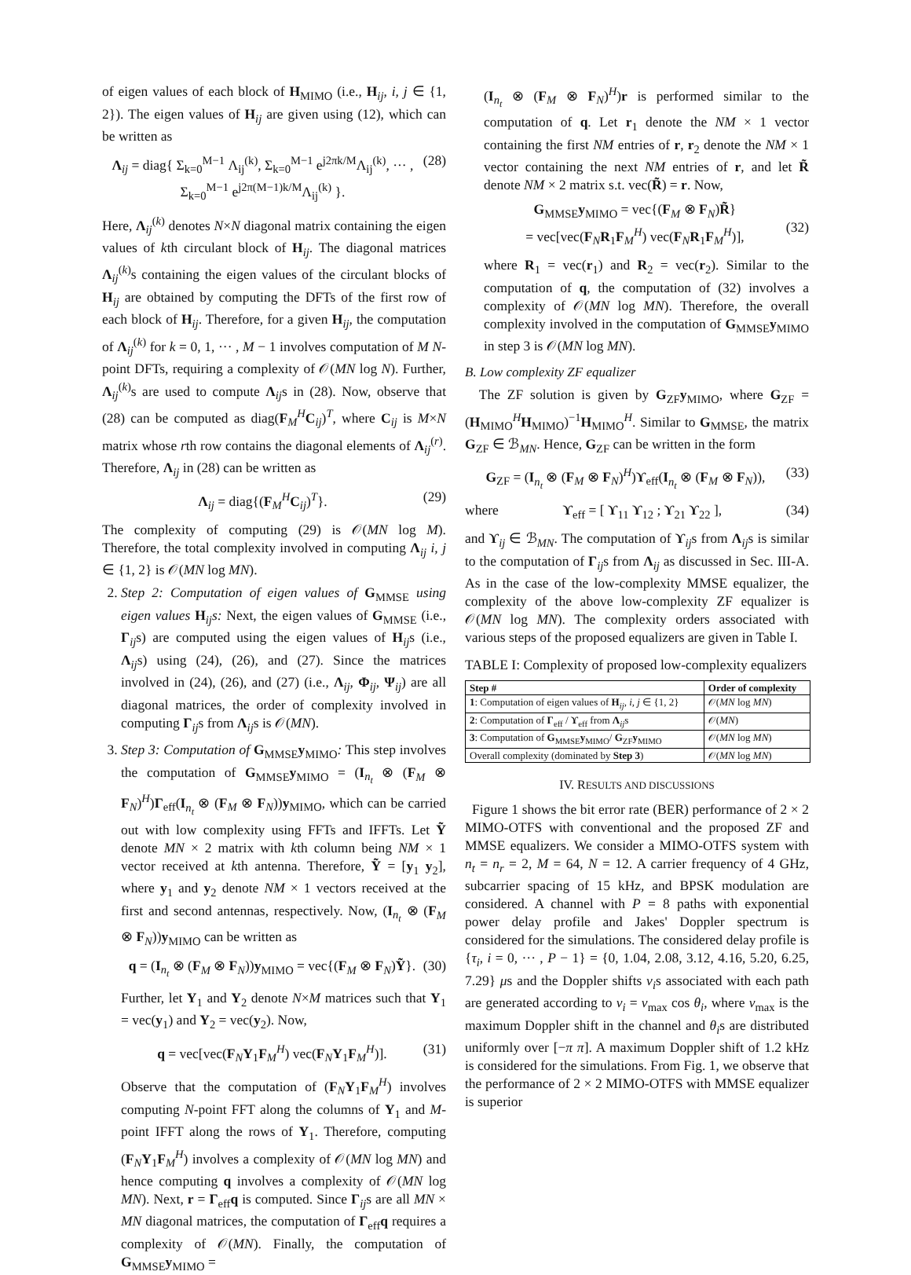of eigen values of each block of H<sub>MIMO</sub> (i.e., H<sub>ij</sub>, i, j ∈ {1, 2}). The eigen values of H<sub>ij</sub> are given using (12), which can be written as
Λ<sub>ij</sub> = diag{ Σ<sub>k=0</sub><sup>M−1</sup> Λ<sub>ij</sub><sup>(k)</sup>, Σ<sub>k=0</sub><sup>M−1</sup> e<sup>j2πk/M</sup>Λ<sub>ij</sub><sup>(k)</sup>, ··· , Σ<sub>k=0</sub><sup>M−1</sup> e<sup>j2π(M−1)k/M</sup>Λ<sub>ij</sub><sup>(k)</sup> }. (28)
Here, Λ<sub>ij</sub><sup>(k)</sup> denotes N×N diagonal matrix containing the eigen values of kth circulant block of H<sub>ij</sub>. The diagonal matrices Λ<sub>ij</sub><sup>(k)</sup>s containing the eigen values of the circulant blocks of H<sub>ij</sub> are obtained by computing the DFTs of the first row of each block of H<sub>ij</sub>. Therefore, for a given H<sub>ij</sub>, the computation of Λ<sub>ij</sub><sup>(k)</sup> for k = 0, 1, ··· , M − 1 involves computation of M N-point DFTs, requiring a complexity of 𝒪(MN log N). Further, Λ<sub>ij</sub><sup>(k)</sup>s are used to compute Λ<sub>ij</sub>s in (28). Now, observe that (28) can be computed as diag(F<sub>M</sub><sup>H</sup>C<sub>ij</sub>)<sup>T</sup>, where C<sub>ij</sub> is M×N matrix whose rth row contains the diagonal elements of Λ<sub>ij</sub><sup>(r)</sup>. Therefore, Λ<sub>ij</sub> in (28) can be written as
Λ<sub>ij</sub> = diag{(F<sub>M</sub><sup>H</sup>C<sub>ij</sub>)<sup>T</sup>}. (29)
The complexity of computing (29) is 𝒪(MN log M). Therefore, the total complexity involved in computing Λ<sub>ij</sub> i, j ∈ {1, 2} is 𝒪(MN log MN).
2. Step 2: Computation of eigen values of G<sub>MMSE</sub> using eigen values H<sub>ij</sub>s: Next, the eigen values of G<sub>MMSE</sub> (i.e., Γ<sub>ij</sub>s) are computed using the eigen values of H<sub>ij</sub>s (i.e., Λ<sub>ij</sub>s) using (24), (26), and (27). Since the matrices involved in (24), (26), and (27) (i.e., Λ<sub>ij</sub>, Φ<sub>ij</sub>, Ψ<sub>ij</sub>) are all diagonal matrices, the order of complexity involved in computing Γ<sub>ij</sub>s from Λ<sub>ij</sub>s is 𝒪(MN).
3. Step 3: Computation of G<sub>MMSE</sub>y<sub>MIMO</sub>: This step involves the computation of G<sub>MMSE</sub>y<sub>MIMO</sub> = (I<sub>n<sub>t</sub></sub> ⊗ (F<sub>M</sub> ⊗ F<sub>N</sub>)<sup>H</sup>)Γ<sub>eff</sub>(I<sub>n<sub>t</sub></sub> ⊗ (F<sub>M</sub> ⊗ F<sub>N</sub>))y<sub>MIMO</sub>, which can be carried out with low complexity using FFTs and IFFTs. Let Ỹ denote MN × 2 matrix with kth column being NM × 1 vector received at kth antenna. Therefore, Ỹ = [y<sub>1</sub> y<sub>2</sub>], where y<sub>1</sub> and y<sub>2</sub> denote NM × 1 vectors received at the first and second antennas, respectively. Now, (I<sub>n<sub>t</sub></sub> ⊗ (F<sub>M</sub> ⊗ F<sub>N</sub>))y<sub>MIMO</sub> can be written as
q = (I<sub>n<sub>t</sub></sub> ⊗ (F<sub>M</sub> ⊗ F<sub>N</sub>))y<sub>MIMO</sub> = vec{(F<sub>M</sub> ⊗ F<sub>N</sub>)Ỹ}. (30)
Further, let Y<sub>1</sub> and Y<sub>2</sub> denote N×M matrices such that Y<sub>1</sub> = vec(y<sub>1</sub>) and Y<sub>2</sub> = vec(y<sub>2</sub>). Now,
q = vec[vec(F<sub>N</sub>Y<sub>1</sub>F<sub>M</sub><sup>H</sup>) vec(F<sub>N</sub>Y<sub>1</sub>F<sub>M</sub><sup>H</sup>)]. (31)
Observe that the computation of (F<sub>N</sub>Y<sub>1</sub>F<sub>M</sub><sup>H</sup>) involves computing N-point FFT along the columns of Y<sub>1</sub> and M-point IFFT along the rows of Y<sub>1</sub>. Therefore, computing (F<sub>N</sub>Y<sub>1</sub>F<sub>M</sub><sup>H</sup>) involves a complexity of 𝒪(MN log MN) and hence computing q involves a complexity of 𝒪(MN log MN). Next, r = Γ<sub>eff</sub>q is computed. Since Γ<sub>ij</sub>s are all MN × MN diagonal matrices, the computation of Γ<sub>eff</sub>q requires a complexity of 𝒪(MN). Finally, the computation of G<sub>MMSE</sub>y<sub>MIMO</sub> =
(I<sub>n<sub>t</sub></sub> ⊗ (F<sub>M</sub> ⊗ F<sub>N</sub>)<sup>H</sup>)r is performed similar to the computation of q. Let r<sub>1</sub> denote the NM × 1 vector containing the first NM entries of r, r<sub>2</sub> denote the NM × 1 vector containing the next NM entries of r, and let R̃ denote NM × 2 matrix s.t. vec(R̃) = r. Now,
G<sub>MMSE</sub>y<sub>MIMO</sub> = vec{(F<sub>M</sub> ⊗ F<sub>N</sub>)R̃}
= vec[vec(F<sub>N</sub>R<sub>1</sub>F<sub>M</sub><sup>H</sup>) vec(F<sub>N</sub>R<sub>1</sub>F<sub>M</sub><sup>H</sup>)],
(32)
where R<sub>1</sub> = vec(r<sub>1</sub>) and R<sub>2</sub> = vec(r<sub>2</sub>). Similar to the computation of q, the computation of (32) involves a complexity of 𝒪(MN log MN). Therefore, the overall complexity involved in the computation of G<sub>MMSE</sub>y<sub>MIMO</sub> in step 3 is 𝒪(MN log MN).
B. Low complexity ZF equalizer
The ZF solution is given by G<sub>ZF</sub>y<sub>MIMO</sub>, where G<sub>ZF</sub> = (H<sub>MIMO</sub><sup>H</sup>H<sub>MIMO</sub>)<sup>−1</sup>H<sub>MIMO</sub><sup>H</sup>. Similar to G<sub>MMSE</sub>, the matrix G<sub>ZF</sub> ∈ ℬ<sub>MN</sub>. Hence, G<sub>ZF</sub> can be written in the form
G<sub>ZF</sub> = (I<sub>n<sub>t</sub></sub> ⊗ (F<sub>M</sub> ⊗ F<sub>N</sub>)<sup>H</sup>)ϒ<sub>eff</sub>(I<sub>n<sub>t</sub></sub> ⊗ (F<sub>M</sub> ⊗ F<sub>N</sub>)), (33)
where ϒ<sub>eff</sub> = [ ϒ<sub>11</sub> ϒ<sub>12</sub> ; ϒ<sub>21</sub> ϒ<sub>22</sub> ], (34)
and ϒ<sub>ij</sub> ∈ ℬ<sub>MN</sub>. The computation of ϒ<sub>ij</sub>s from Λ<sub>ij</sub>s is similar to the computation of Γ<sub>ij</sub>s from Λ<sub>ij</sub> as discussed in Sec. III-A. As in the case of the low-complexity MMSE equalizer, the complexity of the above low-complexity ZF equalizer is 𝒪(MN log MN). The complexity orders associated with various steps of the proposed equalizers are given in Table I.
TABLE I: Complexity of proposed low-complexity equalizers
| Step # | Order of complexity |
| --- | --- |
| 1 : Computation of eigen values of H<sub>ij</sub>, i, j ∈ {1, 2} | 𝒪( MN log MN ) |
| 2 : Computation of Γ<sub>eff</sub> / ϒ<sub>eff</sub> from Λ<sub>ij</sub>s | 𝒪( MN ) |
| 3 : Computation of G<sub>MMSE</sub> y<sub>MIMO</sub>/ G<sub>ZF</sub> y<sub>MIMO</sub> | 𝒪( MN log MN ) |
| Overall complexity (dominated by Step 3 ) | 𝒪( MN log MN ) |
IV. RESULTS AND DISCUSSIONS
Figure 1 shows the bit error rate (BER) performance of 2 × 2 MIMO-OTFS with conventional and the proposed ZF and MMSE equalizers. We consider a MIMO-OTFS system with n<sub>t</sub> = n<sub>r</sub> = 2, M = 64, N = 12. A carrier frequency of 4 GHz, subcarrier spacing of 15 kHz, and BPSK modulation are considered. A channel with P = 8 paths with exponential power delay profile and Jakes' Doppler spectrum is considered for the simulations. The considered delay profile is {τ<sub>i</sub>, i = 0, ··· , P − 1} = {0, 1.04, 2.08, 3.12, 4.16, 5.20, 6.25, 7.29} μs and the Doppler shifts ν<sub>i</sub>s associated with each path are generated according to ν<sub>i</sub> = ν<sub>max</sub> cos θ<sub>i</sub>, where ν<sub>max</sub> is the maximum Doppler shift in the channel and θ<sub>i</sub>s are distributed uniformly over [−π π]. A maximum Doppler shift of 1.2 kHz is considered for the simulations. From Fig. 1, we observe that the performance of 2 × 2 MIMO-OTFS with MMSE equalizer is superior